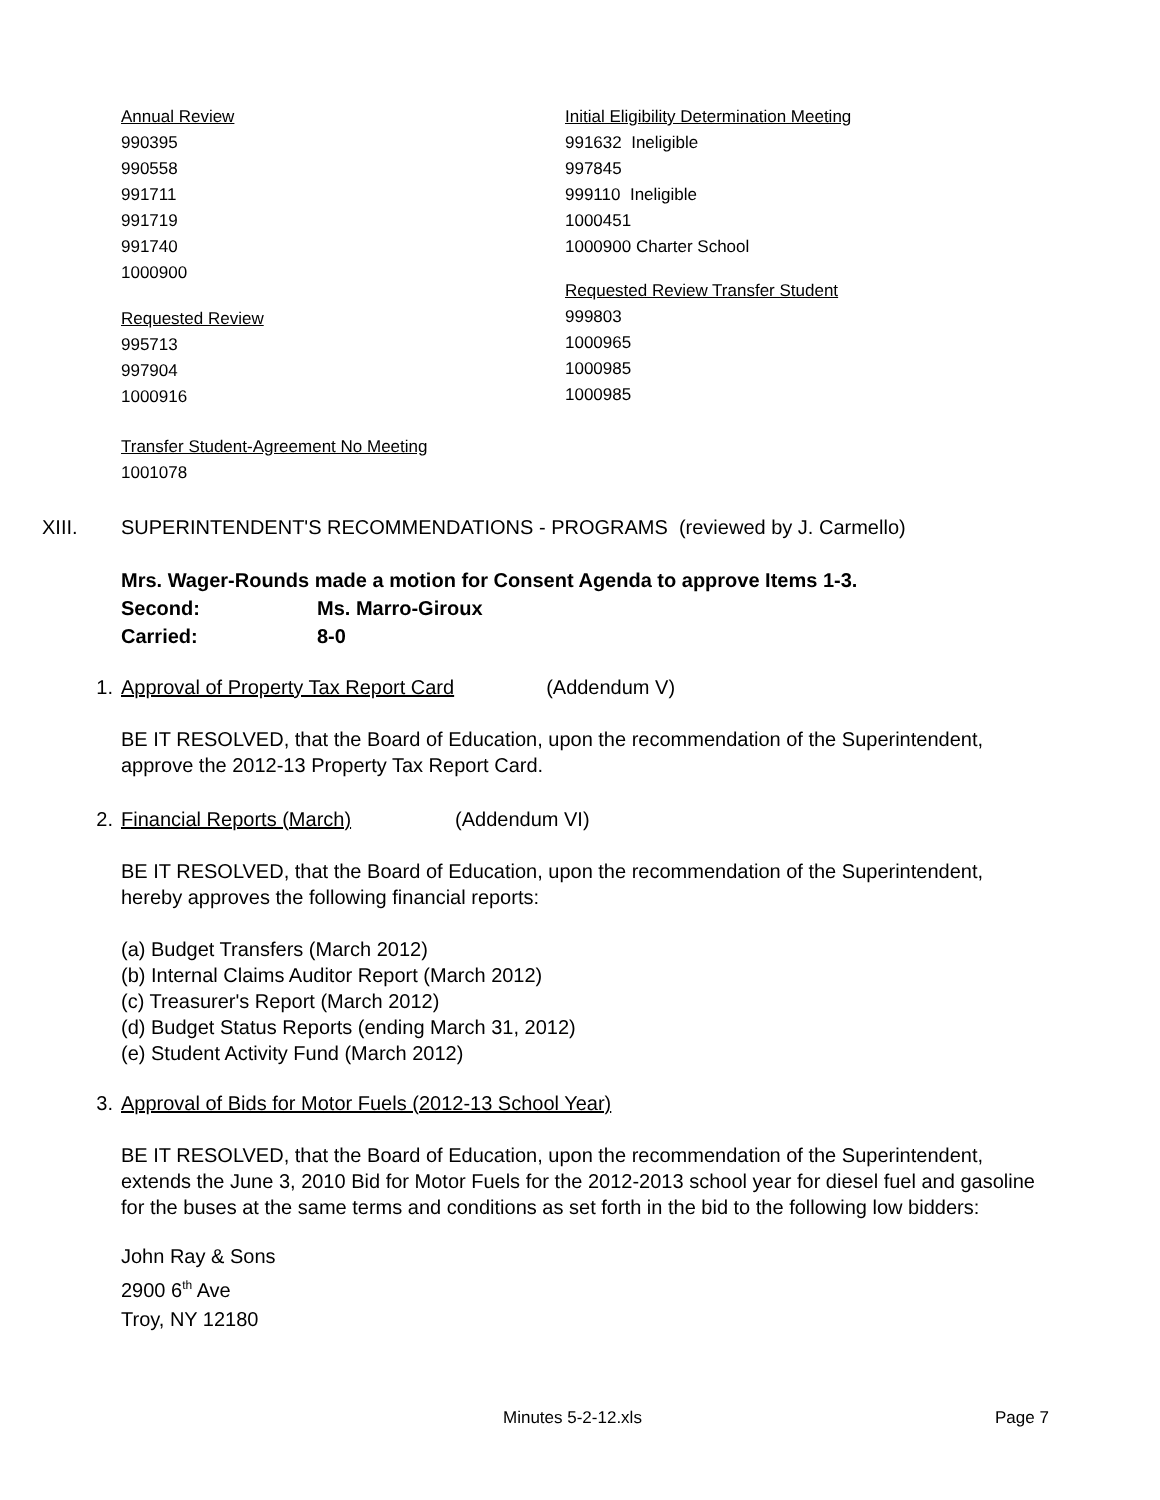Annual Review
990395
990558
991711
991719
991740
1000900
Requested Review
995713
997904
1000916
Transfer Student-Agreement No Meeting
1001078
Initial Eligibility Determination Meeting
991632 Ineligible
997845
999110 Ineligible
1000451
1000900 Charter School
Requested Review Transfer Student
999803
1000965
1000985
1000985
XIII. SUPERINTENDENT'S RECOMMENDATIONS - PROGRAMS (reviewed by J. Carmello)
Mrs. Wager-Rounds made a motion for Consent Agenda to approve Items 1-3.
Second: Ms. Marro-Giroux
Carried: 8-0
1. Approval of Property Tax Report Card (Addendum V)
BE IT RESOLVED, that the Board of Education, upon the recommendation of the Superintendent, approve the 2012-13 Property Tax Report Card.
2. Financial Reports (March) (Addendum VI)
BE IT RESOLVED, that the Board of Education, upon the recommendation of the Superintendent, hereby approves the following financial reports:
(a) Budget Transfers (March 2012)
(b) Internal Claims Auditor Report (March 2012)
(c) Treasurer's Report (March 2012)
(d) Budget Status Reports (ending March 31, 2012)
(e) Student Activity Fund (March 2012)
3. Approval of Bids for Motor Fuels (2012-13 School Year)
BE IT RESOLVED, that the Board of Education, upon the recommendation of the Superintendent, extends the June 3, 2010 Bid for Motor Fuels for the 2012-2013 school year for diesel fuel and gasoline for the buses at the same terms and conditions as set forth in the bid to the following low bidders:
John Ray & Sons
2900 6<sup>th</sup> Ave
Troy, NY 12180
Minutes 5-2-12.xls Page 7